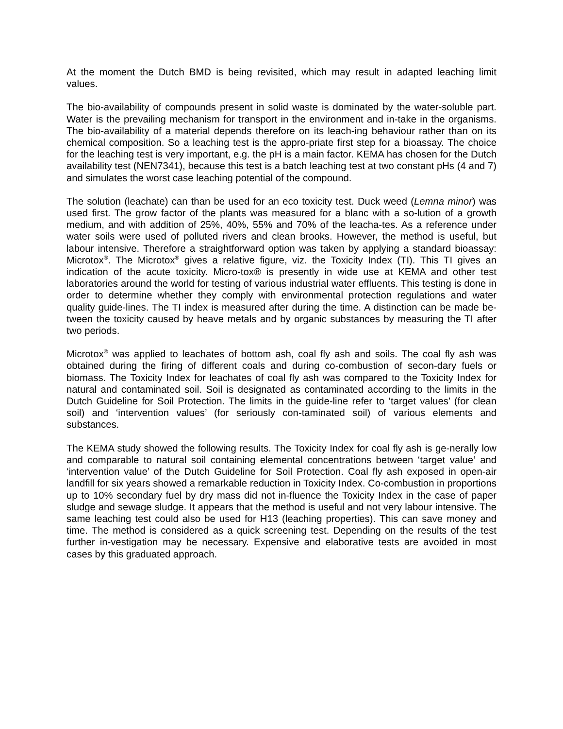At the moment the Dutch BMD is being revisited, which may result in adapted leaching limit values.
The bio-availability of compounds present in solid waste is dominated by the water-soluble part. Water is the prevailing mechanism for transport in the environment and in-take in the organisms. The bio-availability of a material depends therefore on its leach-ing behaviour rather than on its chemical composition. So a leaching test is the appro-priate first step for a bioassay. The choice for the leaching test is very important, e.g. the pH is a main factor. KEMA has chosen for the Dutch availability test (NEN7341), because this test is a batch leaching test at two constant pHs (4 and 7) and simulates the worst case leaching potential of the compound.
The solution (leachate) can than be used for an eco toxicity test. Duck weed (Lemna minor) was used first. The grow factor of the plants was measured for a blanc with a so-lution of a growth medium, and with addition of 25%, 40%, 55% and 70% of the leacha-tes. As a reference under water soils were used of polluted rivers and clean brooks. However, the method is useful, but labour intensive. Therefore a straightforward option was taken by applying a standard bioassay: Microtox<sup>®</sup>. The Microtox<sup>®</sup> gives a relative figure, viz. the Toxicity Index (TI). This TI gives an indication of the acute toxicity. Micro-tox® is presently in wide use at KEMA and other test laboratories around the world for testing of various industrial water effluents. This testing is done in order to determine whether they comply with environmental protection regulations and water quality guide-lines. The TI index is measured after during the time. A distinction can be made be-tween the toxicity caused by heave metals and by organic substances by measuring the TI after two periods.
Microtox<sup>®</sup> was applied to leachates of bottom ash, coal fly ash and soils. The coal fly ash was obtained during the firing of different coals and during co-combustion of secon-dary fuels or biomass. The Toxicity Index for leachates of coal fly ash was compared to the Toxicity Index for natural and contaminated soil. Soil is designated as contaminated according to the limits in the Dutch Guideline for Soil Protection. The limits in the guide-line refer to ‘target values’ (for clean soil) and ‘intervention values’ (for seriously con-taminated soil) of various elements and substances.
The KEMA study showed the following results. The Toxicity Index for coal fly ash is ge-nerally low and comparable to natural soil containing elemental concentrations between ‘target value‘ and ‘intervention value’ of the Dutch Guideline for Soil Protection. Coal fly ash exposed in open-air landfill for six years showed a remarkable reduction in Toxicity Index. Co-combustion in proportions up to 10% secondary fuel by dry mass did not in-fluence the Toxicity Index in the case of paper sludge and sewage sludge. It appears that the method is useful and not very labour intensive. The same leaching test could also be used for H13 (leaching properties). This can save money and time. The method is considered as a quick screening test. Depending on the results of the test further in-vestigation may be necessary. Expensive and elaborative tests are avoided in most cases by this graduated approach.